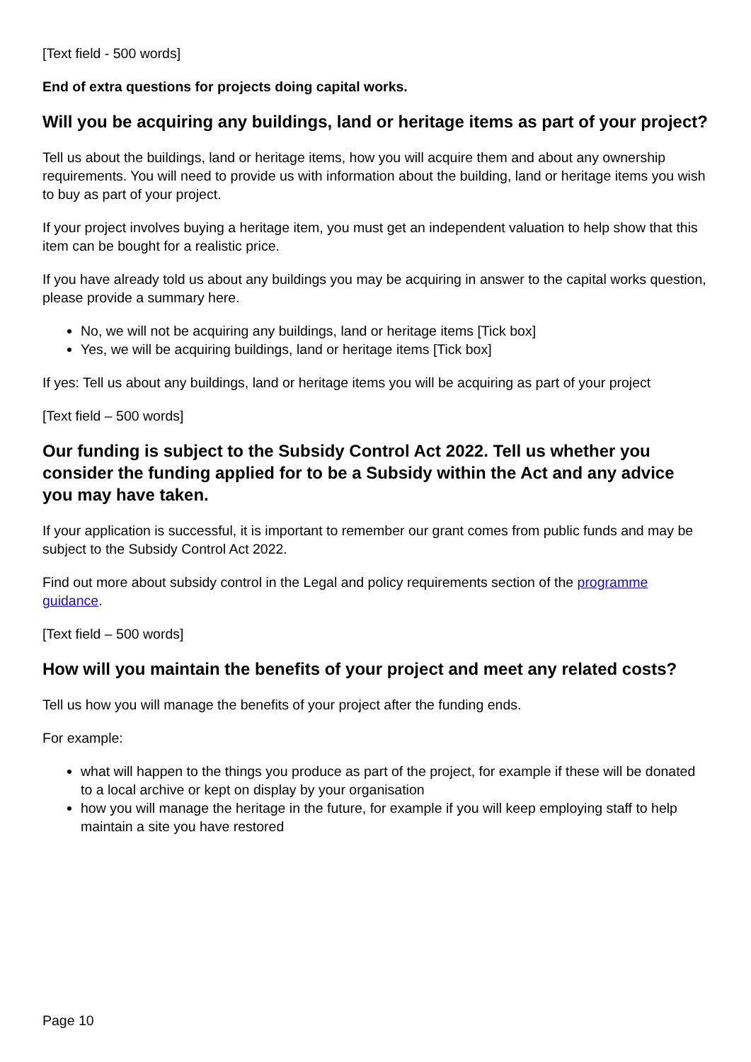[Text field - 500 words]
End of extra questions for projects doing capital works.
Will you be acquiring any buildings, land or heritage items as part of your project?
Tell us about the buildings, land or heritage items, how you will acquire them and about any ownership requirements. You will need to provide us with information about the building, land or heritage items you wish to buy as part of your project.
If your project involves buying a heritage item, you must get an independent valuation to help show that this item can be bought for a realistic price.
If you have already told us about any buildings you may be acquiring in answer to the capital works question, please provide a summary here.
No, we will not be acquiring any buildings, land or heritage items [Tick box]
Yes, we will be acquiring buildings, land or heritage items [Tick box]
If yes: Tell us about any buildings, land or heritage items you will be acquiring as part of your project
[Text field – 500 words]
Our funding is subject to the Subsidy Control Act 2022. Tell us whether you consider the funding applied for to be a Subsidy within the Act and any advice you may have taken.
If your application is successful, it is important to remember our grant comes from public funds and may be subject to the Subsidy Control Act 2022.
Find out more about subsidy control in the Legal and policy requirements section of the programme guidance.
[Text field – 500 words]
How will you maintain the benefits of your project and meet any related costs?
Tell us how you will manage the benefits of your project after the funding ends.
For example:
what will happen to the things you produce as part of the project, for example if these will be donated to a local archive or kept on display by your organisation
how you will manage the heritage in the future, for example if you will keep employing staff to help maintain a site you have restored
Page 10